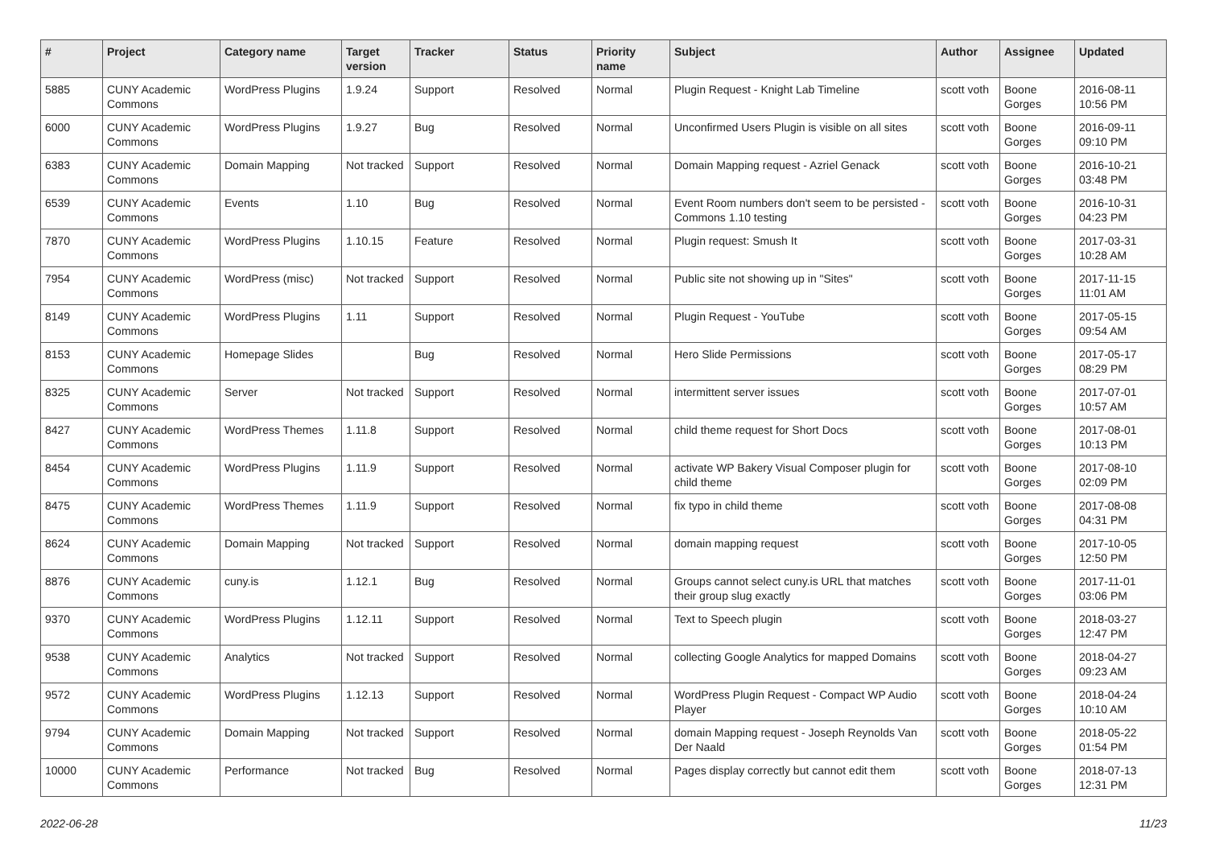| # | Project | Category name | Target version | Tracker | Status | Priority name | Subject | Author | Assignee | Updated |
| --- | --- | --- | --- | --- | --- | --- | --- | --- | --- | --- |
| 5885 | CUNY Academic Commons | WordPress Plugins | 1.9.24 | Support | Resolved | Normal | Plugin Request - Knight Lab Timeline | scott voth | Boone Gorges | 2016-08-11 10:56 PM |
| 6000 | CUNY Academic Commons | WordPress Plugins | 1.9.27 | Bug | Resolved | Normal | Unconfirmed Users Plugin is visible on all sites | scott voth | Boone Gorges | 2016-09-11 09:10 PM |
| 6383 | CUNY Academic Commons | Domain Mapping | Not tracked | Support | Resolved | Normal | Domain Mapping request - Azriel Genack | scott voth | Boone Gorges | 2016-10-21 03:48 PM |
| 6539 | CUNY Academic Commons | Events | 1.10 | Bug | Resolved | Normal | Event Room numbers don't seem to be persisted - Commons 1.10 testing | scott voth | Boone Gorges | 2016-10-31 04:23 PM |
| 7870 | CUNY Academic Commons | WordPress Plugins | 1.10.15 | Feature | Resolved | Normal | Plugin request: Smush It | scott voth | Boone Gorges | 2017-03-31 10:28 AM |
| 7954 | CUNY Academic Commons | WordPress (misc) | Not tracked | Support | Resolved | Normal | Public site not showing up in "Sites" | scott voth | Boone Gorges | 2017-11-15 11:01 AM |
| 8149 | CUNY Academic Commons | WordPress Plugins | 1.11 | Support | Resolved | Normal | Plugin Request - YouTube | scott voth | Boone Gorges | 2017-05-15 09:54 AM |
| 8153 | CUNY Academic Commons | Homepage Slides | | Bug | Resolved | Normal | Hero Slide Permissions | scott voth | Boone Gorges | 2017-05-17 08:29 PM |
| 8325 | CUNY Academic Commons | Server | Not tracked | Support | Resolved | Normal | intermittent server issues | scott voth | Boone Gorges | 2017-07-01 10:57 AM |
| 8427 | CUNY Academic Commons | WordPress Themes | 1.11.8 | Support | Resolved | Normal | child theme request for Short Docs | scott voth | Boone Gorges | 2017-08-01 10:13 PM |
| 8454 | CUNY Academic Commons | WordPress Plugins | 1.11.9 | Support | Resolved | Normal | activate WP Bakery Visual Composer plugin for child theme | scott voth | Boone Gorges | 2017-08-10 02:09 PM |
| 8475 | CUNY Academic Commons | WordPress Themes | 1.11.9 | Support | Resolved | Normal | fix typo in child theme | scott voth | Boone Gorges | 2017-08-08 04:31 PM |
| 8624 | CUNY Academic Commons | Domain Mapping | Not tracked | Support | Resolved | Normal | domain mapping request | scott voth | Boone Gorges | 2017-10-05 12:50 PM |
| 8876 | CUNY Academic Commons | cuny.is | 1.12.1 | Bug | Resolved | Normal | Groups cannot select cuny.is URL that matches their group slug exactly | scott voth | Boone Gorges | 2017-11-01 03:06 PM |
| 9370 | CUNY Academic Commons | WordPress Plugins | 1.12.11 | Support | Resolved | Normal | Text to Speech plugin | scott voth | Boone Gorges | 2018-03-27 12:47 PM |
| 9538 | CUNY Academic Commons | Analytics | Not tracked | Support | Resolved | Normal | collecting Google Analytics for mapped Domains | scott voth | Boone Gorges | 2018-04-27 09:23 AM |
| 9572 | CUNY Academic Commons | WordPress Plugins | 1.12.13 | Support | Resolved | Normal | WordPress Plugin Request - Compact WP Audio Player | scott voth | Boone Gorges | 2018-04-24 10:10 AM |
| 9794 | CUNY Academic Commons | Domain Mapping | Not tracked | Support | Resolved | Normal | domain Mapping request - Joseph Reynolds Van Der Naald | scott voth | Boone Gorges | 2018-05-22 01:54 PM |
| 10000 | CUNY Academic Commons | Performance | Not tracked | Bug | Resolved | Normal | Pages display correctly but cannot edit them | scott voth | Boone Gorges | 2018-07-13 12:31 PM |
2022-06-28 11/23